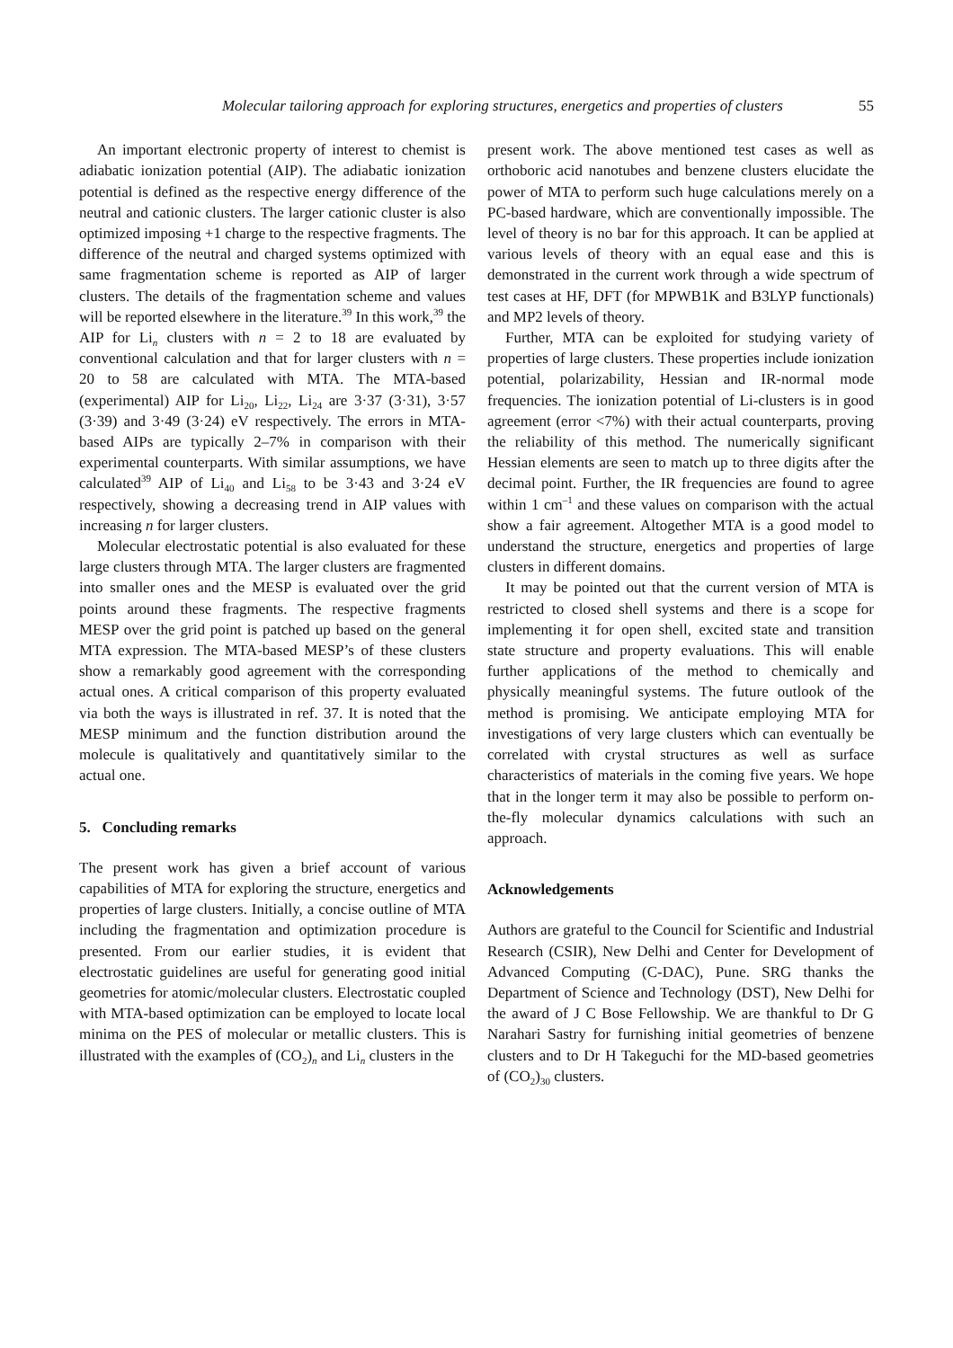Molecular tailoring approach for exploring structures, energetics and properties of clusters 55
An important electronic property of interest to chemist is adiabatic ionization potential (AIP). The adiabatic ionization potential is defined as the respective energy difference of the neutral and cationic clusters. The larger cationic cluster is also optimized imposing +1 charge to the respective fragments. The difference of the neutral and charged systems optimized with same fragmentation scheme is reported as AIP of larger clusters. The details of the fragmentation scheme and values will be reported elsewhere in the literature.<sup>39</sup> In this work,<sup>39</sup> the AIP for Li<sub>n</sub> clusters with n = 2 to 18 are evaluated by conventional calculation and that for larger clusters with n = 20 to 58 are calculated with MTA. The MTA-based (experimental) AIP for Li<sub>20</sub>, Li<sub>22</sub>, Li<sub>24</sub> are 3·37 (3·31), 3·57 (3·39) and 3·49 (3·24) eV respectively. The errors in MTA-based AIPs are typically 2–7% in comparison with their experimental counterparts. With similar assumptions, we have calculated<sup>39</sup> AIP of Li<sub>40</sub> and Li<sub>58</sub> to be 3·43 and 3·24 eV respectively, showing a decreasing trend in AIP values with increasing n for larger clusters.
Molecular electrostatic potential is also evaluated for these large clusters through MTA. The larger clusters are fragmented into smaller ones and the MESP is evaluated over the grid points around these fragments. The respective fragments MESP over the grid point is patched up based on the general MTA expression. The MTA-based MESP’s of these clusters show a remarkably good agreement with the corresponding actual ones. A critical comparison of this property evaluated via both the ways is illustrated in ref. 37. It is noted that the MESP minimum and the function distribution around the molecule is qualitatively and quantitatively similar to the actual one.
5. Concluding remarks
The present work has given a brief account of various capabilities of MTA for exploring the structure, energetics and properties of large clusters. Initially, a concise outline of MTA including the fragmentation and optimization procedure is presented. From our earlier studies, it is evident that electrostatic guidelines are useful for generating good initial geometries for atomic/molecular clusters. Electrostatic coupled with MTA-based optimization can be employed to locate local minima on the PES of molecular or metallic clusters. This is illustrated with the examples of (CO<sub>2</sub>)<sub>n</sub> and Li<sub>n</sub> clusters in the
present work. The above mentioned test cases as well as orthoboric acid nanotubes and benzene clusters elucidate the power of MTA to perform such huge calculations merely on a PC-based hardware, which are conventionally impossible. The level of theory is no bar for this approach. It can be applied at various levels of theory with an equal ease and this is demonstrated in the current work through a wide spectrum of test cases at HF, DFT (for MPWB1K and B3LYP functionals) and MP2 levels of theory.
Further, MTA can be exploited for studying variety of properties of large clusters. These properties include ionization potential, polarizability, Hessian and IR-normal mode frequencies. The ionization potential of Li-clusters is in good agreement (error <7%) with their actual counterparts, proving the reliability of this method. The numerically significant Hessian elements are seen to match up to three digits after the decimal point. Further, the IR frequencies are found to agree within 1 cm<sup>–1</sup> and these values on comparison with the actual show a fair agreement. Altogether MTA is a good model to understand the structure, energetics and properties of large clusters in different domains.
It may be pointed out that the current version of MTA is restricted to closed shell systems and there is a scope for implementing it for open shell, excited state and transition state structure and property evaluations. This will enable further applications of the method to chemically and physically meaningful systems. The future outlook of the method is promising. We anticipate employing MTA for investigations of very large clusters which can eventually be correlated with crystal structures as well as surface characteristics of materials in the coming five years. We hope that in the longer term it may also be possible to perform on-the-fly molecular dynamics calculations with such an approach.
Acknowledgements
Authors are grateful to the Council for Scientific and Industrial Research (CSIR), New Delhi and Center for Development of Advanced Computing (C-DAC), Pune. SRG thanks the Department of Science and Technology (DST), New Delhi for the award of J C Bose Fellowship. We are thankful to Dr G Narahari Sastry for furnishing initial geometries of benzene clusters and to Dr H Takeguchi for the MD-based geometries of (CO<sub>2</sub>)<sub>30</sub> clusters.